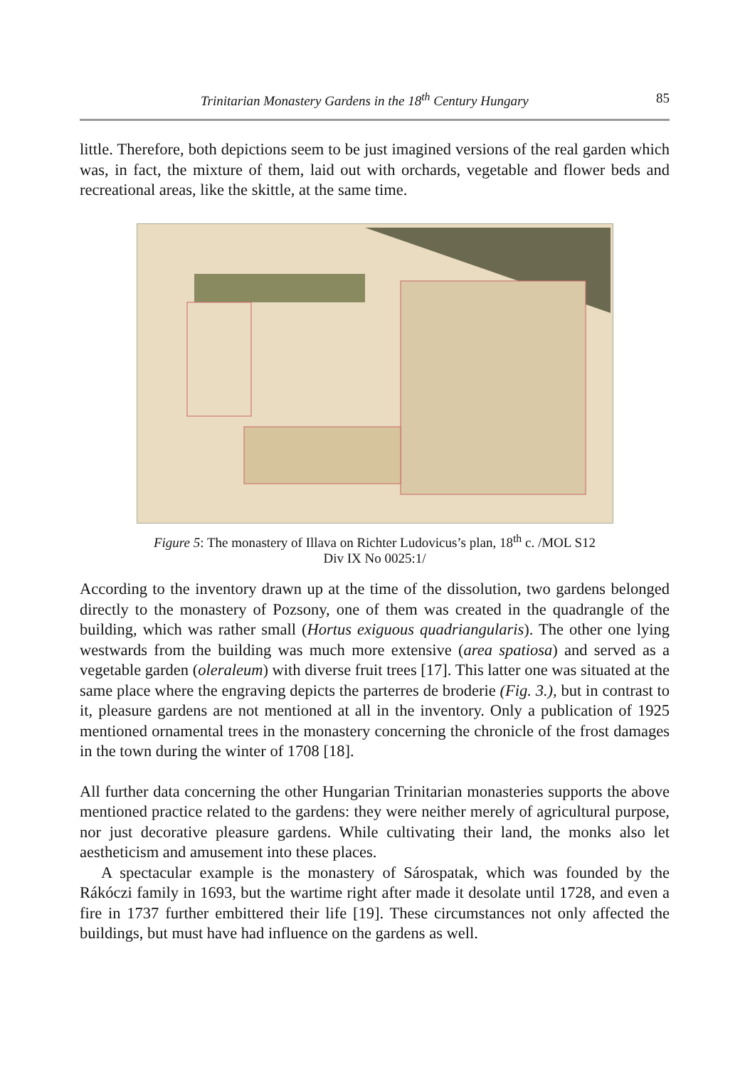Trinitarian Monastery Gardens in the 18<sup>th</sup> Century Hungary 85
little. Therefore, both depictions seem to be just imagined versions of the real garden which was, in fact, the mixture of them, laid out with orchards, vegetable and flower beds and recreational areas, like the skittle, at the same time.
Figure 5: The monastery of Illava on Richter Ludovicus’s plan, 18<sup>th</sup> c. /MOL S12
Div IX No 0025:1/
According to the inventory drawn up at the time of the dissolution, two gardens belonged directly to the monastery of Pozsony, one of them was created in the quadrangle of the building, which was rather small (Hortus exiguous quadriangularis). The other one lying westwards from the building was much more extensive (area spatiosa) and served as a vegetable garden (oleraleum) with diverse fruit trees [17]. This latter one was situated at the same place where the engraving depicts the parterres de broderie (Fig. 3.), but in contrast to it, pleasure gardens are not mentioned at all in the inventory. Only a publication of 1925 mentioned ornamental trees in the monastery concerning the chronicle of the frost damages in the town during the winter of 1708 [18].
All further data concerning the other Hungarian Trinitarian monasteries supports the above mentioned practice related to the gardens: they were neither merely of agricultural purpose, nor just decorative pleasure gardens. While cultivating their land, the monks also let aestheticism and amusement into these places.
A spectacular example is the monastery of Sárospatak, which was founded by the Rákóczi family in 1693, but the wartime right after made it desolate until 1728, and even a fire in 1737 further embittered their life [19]. These circumstances not only affected the buildings, but must have had influence on the gardens as well.